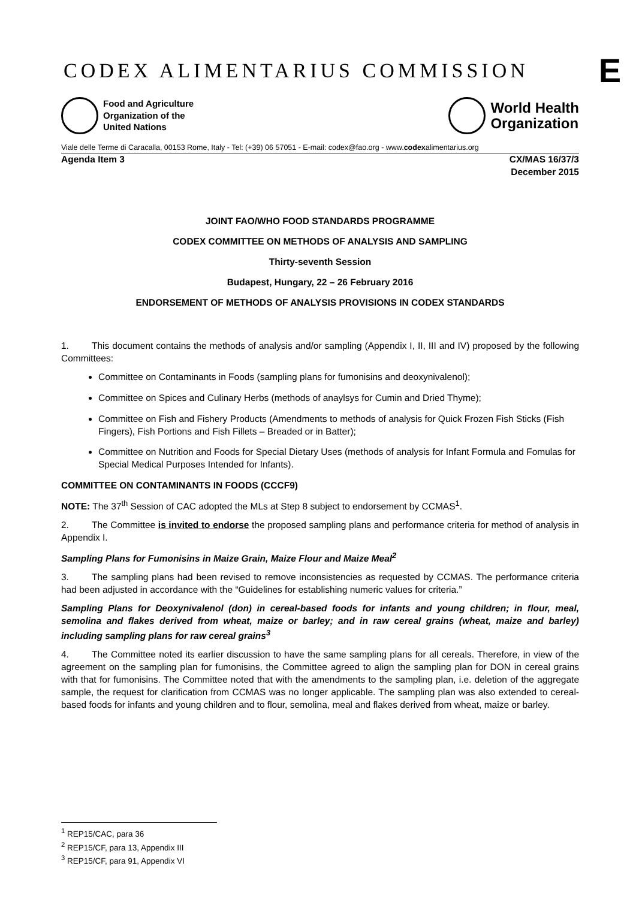CODEX ALIMENTARIUS COMMISSION E
Food and Agriculture
Organization of the
United Nations
World Health
Organization
Viale delle Terme di Caracalla, 00153 Rome, Italy - Tel: (+39) 06 57051 - E-mail: codex@fao.org - www.codexalimentarius.org
Agenda Item 3 CX/MAS 16/37/3
December 2015
JOINT FAO/WHO FOOD STANDARDS PROGRAMME
CODEX COMMITTEE ON METHODS OF ANALYSIS AND SAMPLING
Thirty-seventh Session
Budapest, Hungary, 22 – 26 February 2016
ENDORSEMENT OF METHODS OF ANALYSIS PROVISIONS IN CODEX STANDARDS
1. This document contains the methods of analysis and/or sampling (Appendix I, II, III and IV) proposed by the following Committees:
Committee on Contaminants in Foods (sampling plans for fumonisins and deoxynivalenol);
Committee on Spices and Culinary Herbs (methods of anaylsys for Cumin and Dried Thyme);
Committee on Fish and Fishery Products (Amendments to methods of analysis for Quick Frozen Fish Sticks (Fish Fingers), Fish Portions and Fish Fillets – Breaded or in Batter);
Committee on Nutrition and Foods for Special Dietary Uses (methods of analysis for Infant Formula and Fomulas for Special Medical Purposes Intended for Infants).
COMMITTEE ON CONTAMINANTS IN FOODS (CCCF9)
NOTE: The 37<sup>th</sup> Session of CAC adopted the MLs at Step 8 subject to endorsement by CCMAS<sup>1</sup>.
2. The Committee is invited to endorse the proposed sampling plans and performance criteria for method of analysis in Appendix I.
Sampling Plans for Fumonisins in Maize Grain, Maize Flour and Maize Meal<sup>2</sup>
3. The sampling plans had been revised to remove inconsistencies as requested by CCMAS. The performance criteria had been adjusted in accordance with the “Guidelines for establishing numeric values for criteria.”
Sampling Plans for Deoxynivalenol (don) in cereal-based foods for infants and young children; in flour, meal, semolina and flakes derived from wheat, maize or barley; and in raw cereal grains (wheat, maize and barley) including sampling plans for raw cereal grains<sup>3</sup>
4. The Committee noted its earlier discussion to have the same sampling plans for all cereals. Therefore, in view of the agreement on the sampling plan for fumonisins, the Committee agreed to align the sampling plan for DON in cereal grains with that for fumonisins. The Committee noted that with the amendments to the sampling plan, i.e. deletion of the aggregate sample, the request for clarification from CCMAS was no longer applicable. The sampling plan was also extended to cereal-based foods for infants and young children and to flour, semolina, meal and flakes derived from wheat, maize or barley.
<sup>1</sup> REP15/CAC, para 36
<sup>2</sup> REP15/CF, para 13, Appendix III
<sup>3</sup> REP15/CF, para 91, Appendix VI